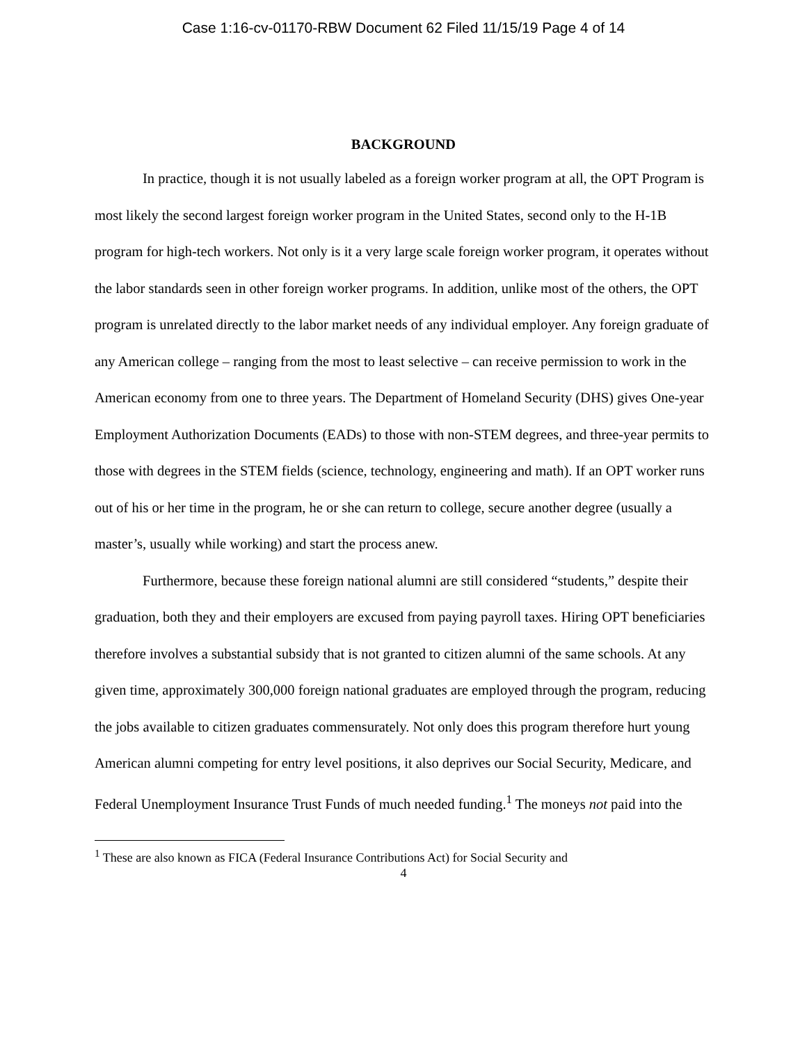Case 1:16-cv-01170-RBW Document 62 Filed 11/15/19 Page 4 of 14
BACKGROUND
In practice, though it is not usually labeled as a foreign worker program at all, the OPT Program is most likely the second largest foreign worker program in the United States, second only to the H-1B program for high-tech workers. Not only is it a very large scale foreign worker program, it operates without the labor standards seen in other foreign worker programs. In addition, unlike most of the others, the OPT program is unrelated directly to the labor market needs of any individual employer. Any foreign graduate of any American college – ranging from the most to least selective – can receive permission to work in the American economy from one to three years. The Department of Homeland Security (DHS) gives One-year Employment Authorization Documents (EADs) to those with non-STEM degrees, and three-year permits to those with degrees in the STEM fields (science, technology, engineering and math). If an OPT worker runs out of his or her time in the program, he or she can return to college, secure another degree (usually a master’s, usually while working) and start the process anew.
Furthermore, because these foreign national alumni are still considered “students,” despite their graduation, both they and their employers are excused from paying payroll taxes. Hiring OPT beneficiaries therefore involves a substantial subsidy that is not granted to citizen alumni of the same schools. At any given time, approximately 300,000 foreign national graduates are employed through the program, reducing the jobs available to citizen graduates commensurately. Not only does this program therefore hurt young American alumni competing for entry level positions, it also deprives our Social Security, Medicare, and Federal Unemployment Insurance Trust Funds of much needed funding.<sup>1</sup> The moneys not paid into the
<sup>1</sup> These are also known as FICA (Federal Insurance Contributions Act) for Social Security and
4